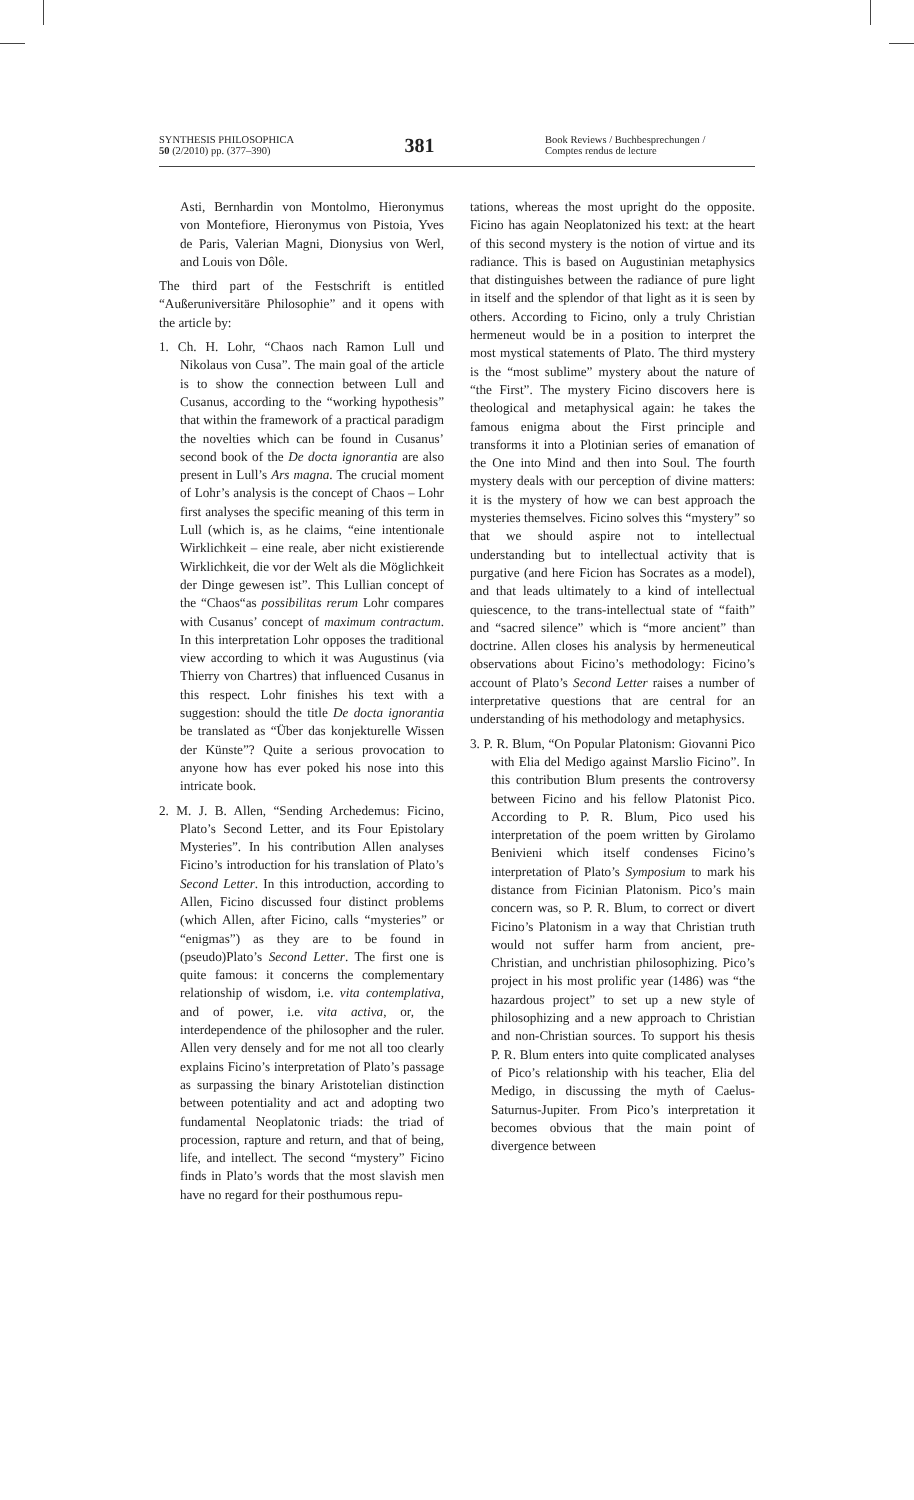SYNTHESIS PHILOSOPHICA
50 (2/2010) pp. (377–390)
381
Book Reviews / Buchbesprechungen /
Comptes rendus de lecture
Asti, Bernhardin von Montolmo, Hieronymus von Montefiore, Hieronymus von Pistoia, Yves de Paris, Valerian Magni, Dionysius von Werl, and Louis von Dôle.
The third part of the Festschrift is entitled “Außeruniversitäre Philosophie” and it opens with the article by:
1. Ch. H. Lohr, “Chaos nach Ramon Lull und Nikolaus von Cusa”. The main goal of the article is to show the connection between Lull and Cusanus, according to the “working hypothesis” that within the framework of a practical paradigm the novelties which can be found in Cusanus’ second book of the De docta ignorantia are also present in Lull’s Ars magna. The crucial moment of Lohr’s analysis is the concept of Chaos – Lohr first analyses the specific meaning of this term in Lull (which is, as he claims, “eine intentionale Wirklichkeit – eine reale, aber nicht existierende Wirklichkeit, die vor der Welt als die Möglichkeit der Dinge gewesen ist”. This Lullian concept of the “Chaos“as possibilitas rerum Lohr compares with Cusanus’ concept of maximum contractum. In this interpretation Lohr opposes the traditional view according to which it was Augustinus (via Thierry von Chartres) that influenced Cusanus in this respect. Lohr finishes his text with a suggestion: should the title De docta ignorantia be translated as “Über das konjekturelle Wissen der Künste”? Quite a serious provocation to anyone how has ever poked his nose into this intricate book.
2. M. J. B. Allen, “Sending Archedemus: Ficino, Plato’s Second Letter, and its Four Epistolary Mysteries”. In his contribution Allen analyses Ficino’s introduction for his translation of Plato’s Second Letter. In this introduction, according to Allen, Ficino discussed four distinct problems (which Allen, after Ficino, calls “mysteries” or “enigmas”) as they are to be found in (pseudo)Plato’s Second Letter. The first one is quite famous: it concerns the complementary relationship of wisdom, i.e. vita contemplativa, and of power, i.e. vita activa, or, the interdependence of the philosopher and the ruler. Allen very densely and for me not all too clearly explains Ficino’s interpretation of Plato’s passage as surpassing the binary Aristotelian distinction between potentiality and act and adopting two fundamental Neoplatonic triads: the triad of procession, rapture and return, and that of being, life, and intellect. The second “mystery” Ficino finds in Plato’s words that the most slavish men have no regard for their posthumous repu-
tations, whereas the most upright do the opposite. Ficino has again Neoplatonized his text: at the heart of this second mystery is the notion of virtue and its radiance. This is based on Augustinian metaphysics that distinguishes between the radiance of pure light in itself and the splendor of that light as it is seen by others. According to Ficino, only a truly Christian hermeneut would be in a position to interpret the most mystical statements of Plato. The third mystery is the “most sublime” mystery about the nature of “the First”. The mystery Ficino discovers here is theological and metaphysical again: he takes the famous enigma about the First principle and transforms it into a Plotinian series of emanation of the One into Mind and then into Soul. The fourth mystery deals with our perception of divine matters: it is the mystery of how we can best approach the mysteries themselves. Ficino solves this “mystery” so that we should aspire not to intellectual understanding but to intellectual activity that is purgative (and here Ficion has Socrates as a model), and that leads ultimately to a kind of intellectual quiescence, to the trans-intellectual state of “faith” and “sacred silence” which is “more ancient” than doctrine. Allen closes his analysis by hermeneutical observations about Ficino’s methodology: Ficino’s account of Plato’s Second Letter raises a number of interpretative questions that are central for an understanding of his methodology and metaphysics.
3. P. R. Blum, “On Popular Platonism: Giovanni Pico with Elia del Medigo against Marslio Ficino”. In this contribution Blum presents the controversy between Ficino and his fellow Platonist Pico. According to P. R. Blum, Pico used his interpretation of the poem written by Girolamo Benivieni which itself condenses Ficino’s interpretation of Plato’s Symposium to mark his distance from Ficinian Platonism. Pico’s main concern was, so P. R. Blum, to correct or divert Ficino’s Platonism in a way that Christian truth would not suffer harm from ancient, pre-Christian, and unchristian philosophizing. Pico’s project in his most prolific year (1486) was “the hazardous project” to set up a new style of philosophizing and a new approach to Christian and non-Christian sources. To support his thesis P. R. Blum enters into quite complicated analyses of Pico’s relationship with his teacher, Elia del Medigo, in discussing the myth of Caelus-Saturnus-Jupiter. From Pico’s interpretation it becomes obvious that the main point of divergence between